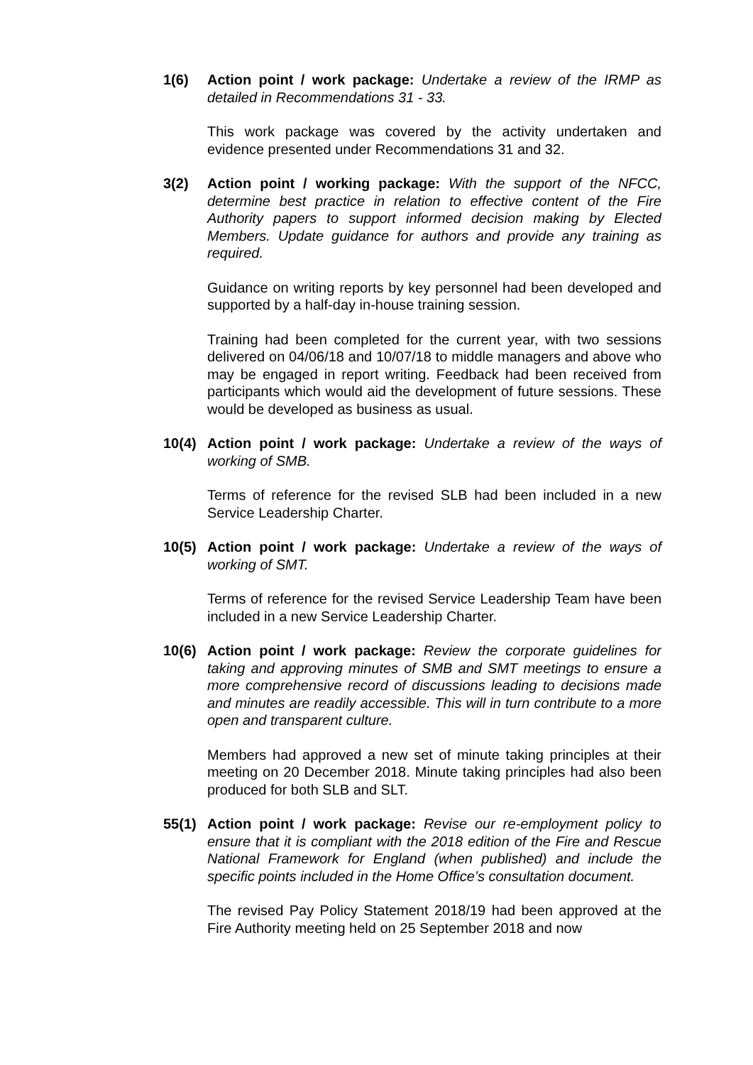1(6) Action point / work package: Undertake a review of the IRMP as detailed in Recommendations 31 - 33.
This work package was covered by the activity undertaken and evidence presented under Recommendations 31 and 32.
3(2) Action point / working package: With the support of the NFCC, determine best practice in relation to effective content of the Fire Authority papers to support informed decision making by Elected Members. Update guidance for authors and provide any training as required.
Guidance on writing reports by key personnel had been developed and supported by a half-day in-house training session.
Training had been completed for the current year, with two sessions delivered on 04/06/18 and 10/07/18 to middle managers and above who may be engaged in report writing. Feedback had been received from participants which would aid the development of future sessions. These would be developed as business as usual.
10(4) Action point / work package: Undertake a review of the ways of working of SMB.
Terms of reference for the revised SLB had been included in a new Service Leadership Charter.
10(5) Action point / work package: Undertake a review of the ways of working of SMT.
Terms of reference for the revised Service Leadership Team have been included in a new Service Leadership Charter.
10(6) Action point / work package: Review the corporate guidelines for taking and approving minutes of SMB and SMT meetings to ensure a more comprehensive record of discussions leading to decisions made and minutes are readily accessible. This will in turn contribute to a more open and transparent culture.
Members had approved a new set of minute taking principles at their meeting on 20 December 2018. Minute taking principles had also been produced for both SLB and SLT.
55(1) Action point / work package: Revise our re-employment policy to ensure that it is compliant with the 2018 edition of the Fire and Rescue National Framework for England (when published) and include the specific points included in the Home Office’s consultation document.
The revised Pay Policy Statement 2018/19 had been approved at the Fire Authority meeting held on 25 September 2018 and now